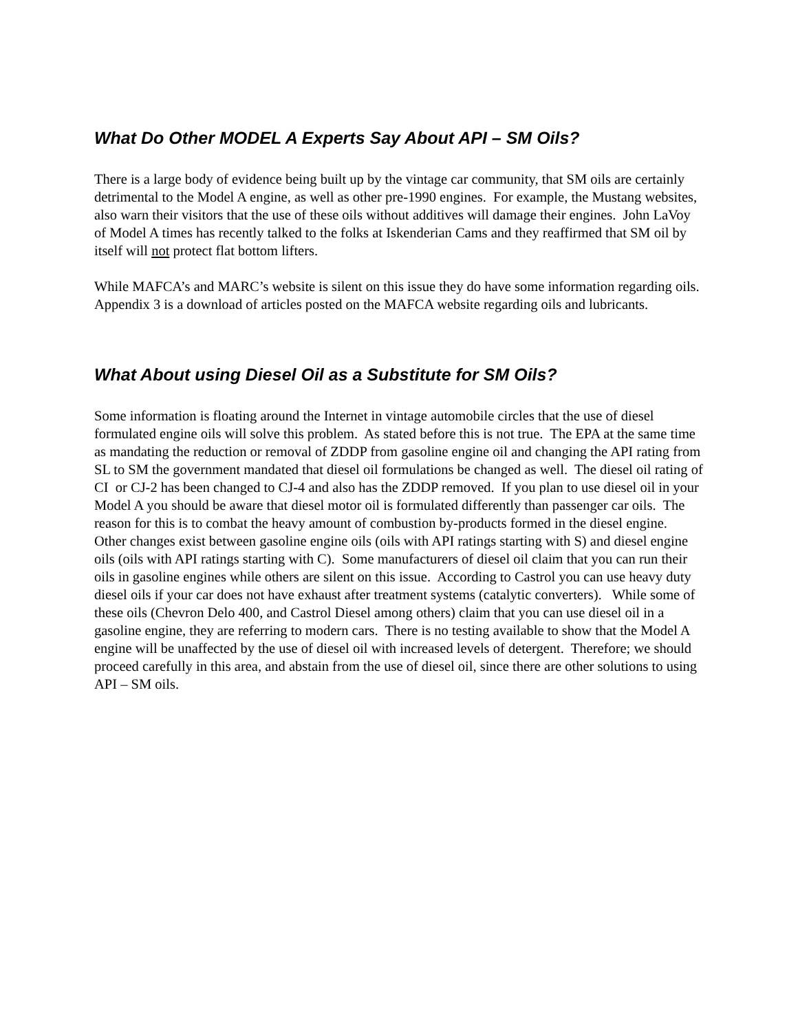What Do Other MODEL A Experts Say About API – SM Oils?
There is a large body of evidence being built up by the vintage car community, that SM oils are certainly detrimental to the Model A engine, as well as other pre-1990 engines. For example, the Mustang websites, also warn their visitors that the use of these oils without additives will damage their engines. John LaVoy of Model A times has recently talked to the folks at Iskenderian Cams and they reaffirmed that SM oil by itself will not protect flat bottom lifters.
While MAFCA’s and MARC’s website is silent on this issue they do have some information regarding oils. Appendix 3 is a download of articles posted on the MAFCA website regarding oils and lubricants.
What About using Diesel Oil as a Substitute for SM Oils?
Some information is floating around the Internet in vintage automobile circles that the use of diesel formulated engine oils will solve this problem. As stated before this is not true. The EPA at the same time as mandating the reduction or removal of ZDDP from gasoline engine oil and changing the API rating from SL to SM the government mandated that diesel oil formulations be changed as well. The diesel oil rating of CI or CJ-2 has been changed to CJ-4 and also has the ZDDP removed. If you plan to use diesel oil in your Model A you should be aware that diesel motor oil is formulated differently than passenger car oils. The reason for this is to combat the heavy amount of combustion by-products formed in the diesel engine. Other changes exist between gasoline engine oils (oils with API ratings starting with S) and diesel engine oils (oils with API ratings starting with C). Some manufacturers of diesel oil claim that you can run their oils in gasoline engines while others are silent on this issue. According to Castrol you can use heavy duty diesel oils if your car does not have exhaust after treatment systems (catalytic converters). While some of these oils (Chevron Delo 400, and Castrol Diesel among others) claim that you can use diesel oil in a gasoline engine, they are referring to modern cars. There is no testing available to show that the Model A engine will be unaffected by the use of diesel oil with increased levels of detergent. Therefore; we should proceed carefully in this area, and abstain from the use of diesel oil, since there are other solutions to using API – SM oils.